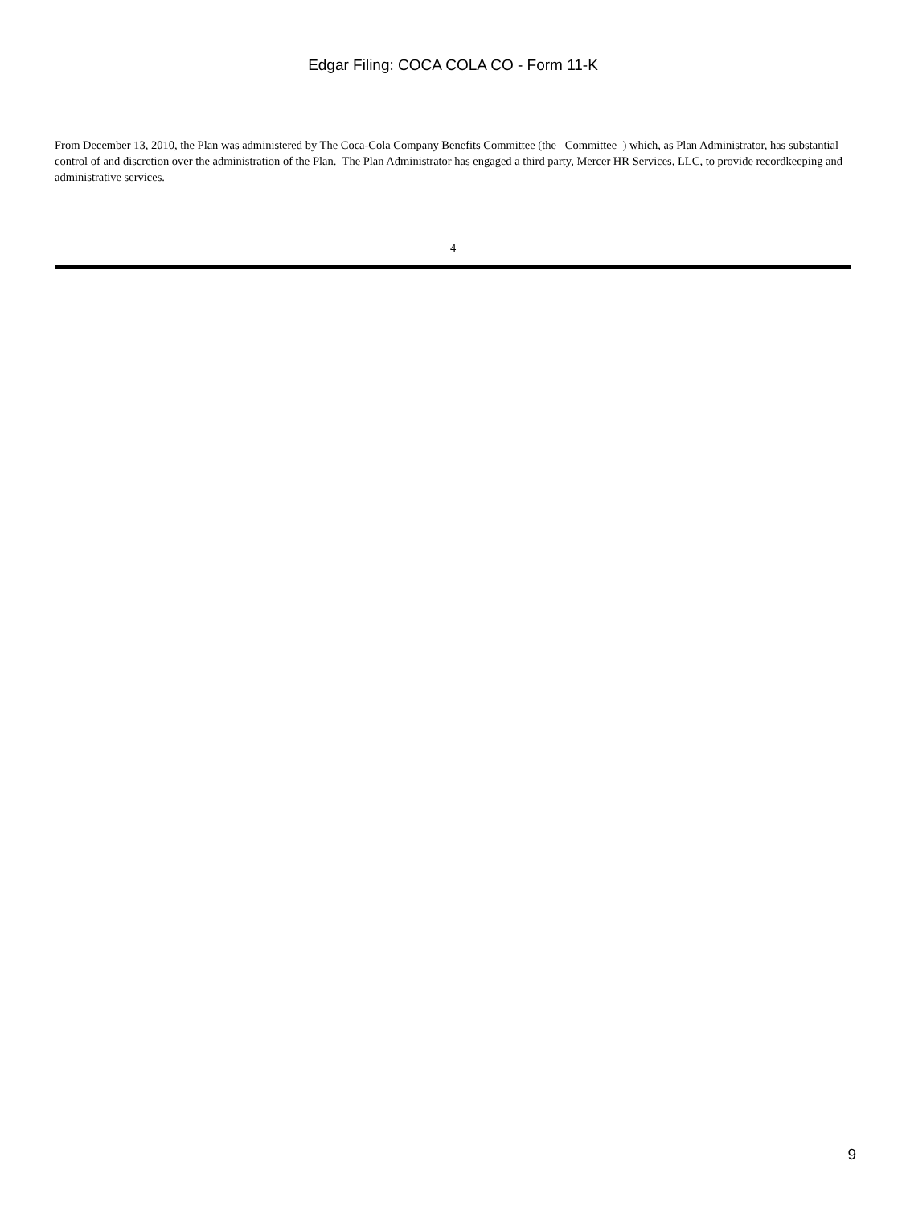Edgar Filing: COCA COLA CO - Form 11-K
From December 13, 2010, the Plan was administered by The Coca-Cola Company Benefits Committee (the Committee ) which, as Plan Administrator, has substantial control of and discretion over the administration of the Plan. The Plan Administrator has engaged a third party, Mercer HR Services, LLC, to provide recordkeeping and administrative services.
4
9